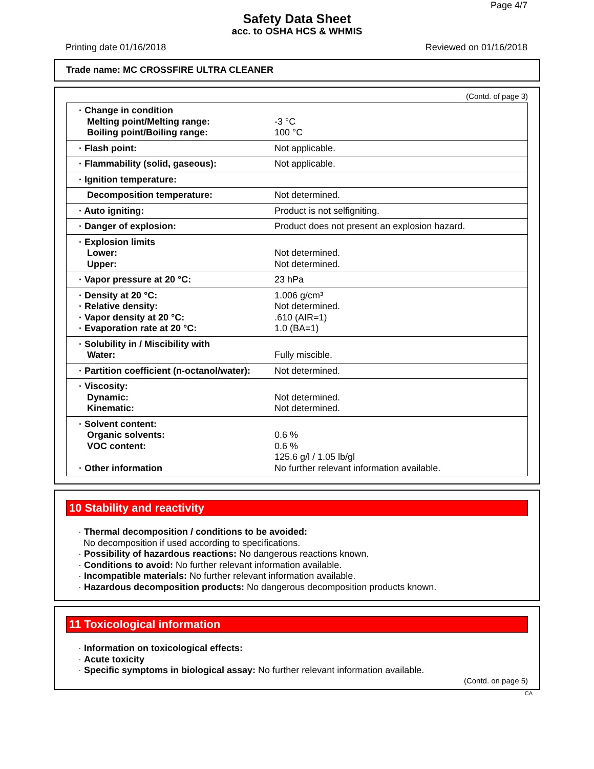Page 4/7
Safety Data Sheet
acc. to OSHA HCS & WHMIS
Printing date 01/16/2018 Reviewed on 01/16/2018
Trade name: MC CROSSFIRE ULTRA CLEANER
(Contd. of page 3)
| · Change in condition Melting point/Melting range: Boiling point/Boiling range: | -3 °C 100 °C |
| · Flash point: | Not applicable. |
| · Flammability (solid, gaseous): | Not applicable. |
| · Ignition temperature: | |
| Decomposition temperature: | Not determined. |
| · Auto igniting: | Product is not selfigniting. |
| · Danger of explosion: | Product does not present an explosion hazard. |
| · Explosion limits Lower: Upper: | Not determined. Not determined. |
| · Vapor pressure at 20 °C: | 23 hPa |
| · Density at 20 °C: · Relative density: · Vapor density at 20 °C: · Evaporation rate at 20 °C: | 1.006 g/cm³ Not determined. .610 (AIR=1) 1.0 (BA=1) |
| · Solubility in / Miscibility with Water: | Fully miscible. |
| · Partition coefficient (n-octanol/water): | Not determined. |
| · Viscosity: Dynamic: Kinematic: | Not determined. Not determined. |
| · Solvent content: Organic solvents: VOC content: · Other information | 0.6 % 0.6 % 125.6 g/l / 1.05 lb/gl No further relevant information available. |
10 Stability and reactivity
· Thermal decomposition / conditions to be avoided:
No decomposition if used according to specifications.
· Possibility of hazardous reactions: No dangerous reactions known.
· Conditions to avoid: No further relevant information available.
· Incompatible materials: No further relevant information available.
· Hazardous decomposition products: No dangerous decomposition products known.
11 Toxicological information
· Information on toxicological effects:
· Acute toxicity
· Specific symptoms in biological assay: No further relevant information available.
(Contd. on page 5)
CA